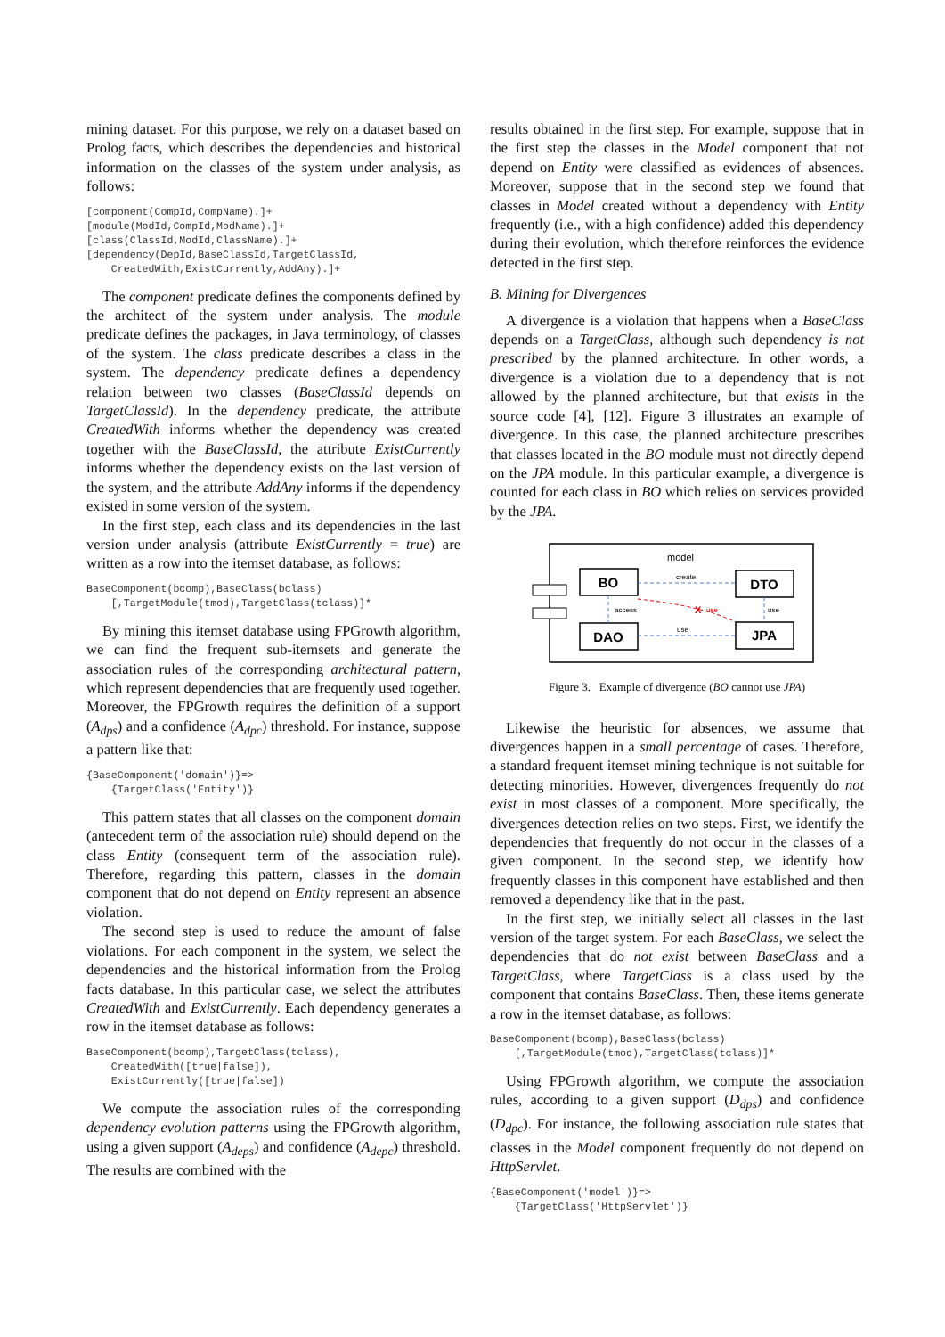mining dataset. For this purpose, we rely on a dataset based on Prolog facts, which describes the dependencies and historical information on the classes of the system under analysis, as follows:
[component(CompId,CompName).]+
[module(ModId,CompId,ModName).]+
[class(ClassId,ModId,ClassName).]+
[dependency(DepId,BaseClassId,TargetClassId,
    CreatedWith,ExistCurrently,AddAny).]+
The component predicate defines the components defined by the architect of the system under analysis. The module predicate defines the packages, in Java terminology, of classes of the system. The class predicate describes a class in the system. The dependency predicate defines a dependency relation between two classes (BaseClassId depends on TargetClassId). In the dependency predicate, the attribute CreatedWith informs whether the dependency was created together with the BaseClassId, the attribute ExistCurrently informs whether the dependency exists on the last version of the system, and the attribute AddAny informs if the dependency existed in some version of the system.
In the first step, each class and its dependencies in the last version under analysis (attribute ExistCurrently = true) are written as a row into the itemset database, as follows:
BaseComponent(bcomp),BaseClass(bclass)
    [,TargetModule(tmod),TargetClass(tclass)]*
By mining this itemset database using FPGrowth algorithm, we can find the frequent sub-itemsets and generate the association rules of the corresponding architectural pattern, which represent dependencies that are frequently used together. Moreover, the FPGrowth requires the definition of a support (A<sub>dps</sub>) and a confidence (A<sub>dpc</sub>) threshold. For instance, suppose a pattern like that:
{BaseComponent('domain')}=>
    {TargetClass('Entity')}
This pattern states that all classes on the component domain (antecedent term of the association rule) should depend on the class Entity (consequent term of the association rule). Therefore, regarding this pattern, classes in the domain component that do not depend on Entity represent an absence violation.
The second step is used to reduce the amount of false violations. For each component in the system, we select the dependencies and the historical information from the Prolog facts database. In this particular case, we select the attributes CreatedWith and ExistCurrently. Each dependency generates a row in the itemset database as follows:
BaseComponent(bcomp),TargetClass(tclass),
    CreatedWith([true|false]),
    ExistCurrently([true|false])
We compute the association rules of the corresponding dependency evolution patterns using the FPGrowth algorithm, using a given support (A<sub>deps</sub>) and confidence (A<sub>depc</sub>) threshold. The results are combined with the
results obtained in the first step. For example, suppose that in the first step the classes in the Model component that not depend on Entity were classified as evidences of absences. Moreover, suppose that in the second step we found that classes in Model created without a dependency with Entity frequently (i.e., with a high confidence) added this dependency during their evolution, which therefore reinforces the evidence detected in the first step.
B. Mining for Divergences
A divergence is a violation that happens when a BaseClass depends on a TargetClass, although such dependency is not prescribed by the planned architecture. In other words, a divergence is a violation due to a dependency that is not allowed by the planned architecture, but that exists in the source code [4], [12]. Figure 3 illustrates an example of divergence. In this case, the planned architecture prescribes that classes located in the BO module must not directly depend on the JPA module. In this particular example, a divergence is counted for each class in BO which relies on services provided by the JPA.
model
BO
DTO
DAO
JPA
create
access
X
use
use
use
Figure 3. Example of divergence (BO cannot use JPA)
Likewise the heuristic for absences, we assume that divergences happen in a small percentage of cases. Therefore, a standard frequent itemset mining technique is not suitable for detecting minorities. However, divergences frequently do not exist in most classes of a component. More specifically, the divergences detection relies on two steps. First, we identify the dependencies that frequently do not occur in the classes of a given component. In the second step, we identify how frequently classes in this component have established and then removed a dependency like that in the past.
In the first step, we initially select all classes in the last version of the target system. For each BaseClass, we select the dependencies that do not exist between BaseClass and a TargetClass, where TargetClass is a class used by the component that contains BaseClass. Then, these items generate a row in the itemset database, as follows:
BaseComponent(bcomp),BaseClass(bclass)
    [,TargetModule(tmod),TargetClass(tclass)]*
Using FPGrowth algorithm, we compute the association rules, according to a given support (D<sub>dps</sub>) and confidence (D<sub>dpc</sub>). For instance, the following association rule states that classes in the Model component frequently do not depend on HttpServlet.
{BaseComponent('model')}=>
    {TargetClass('HttpServlet')}